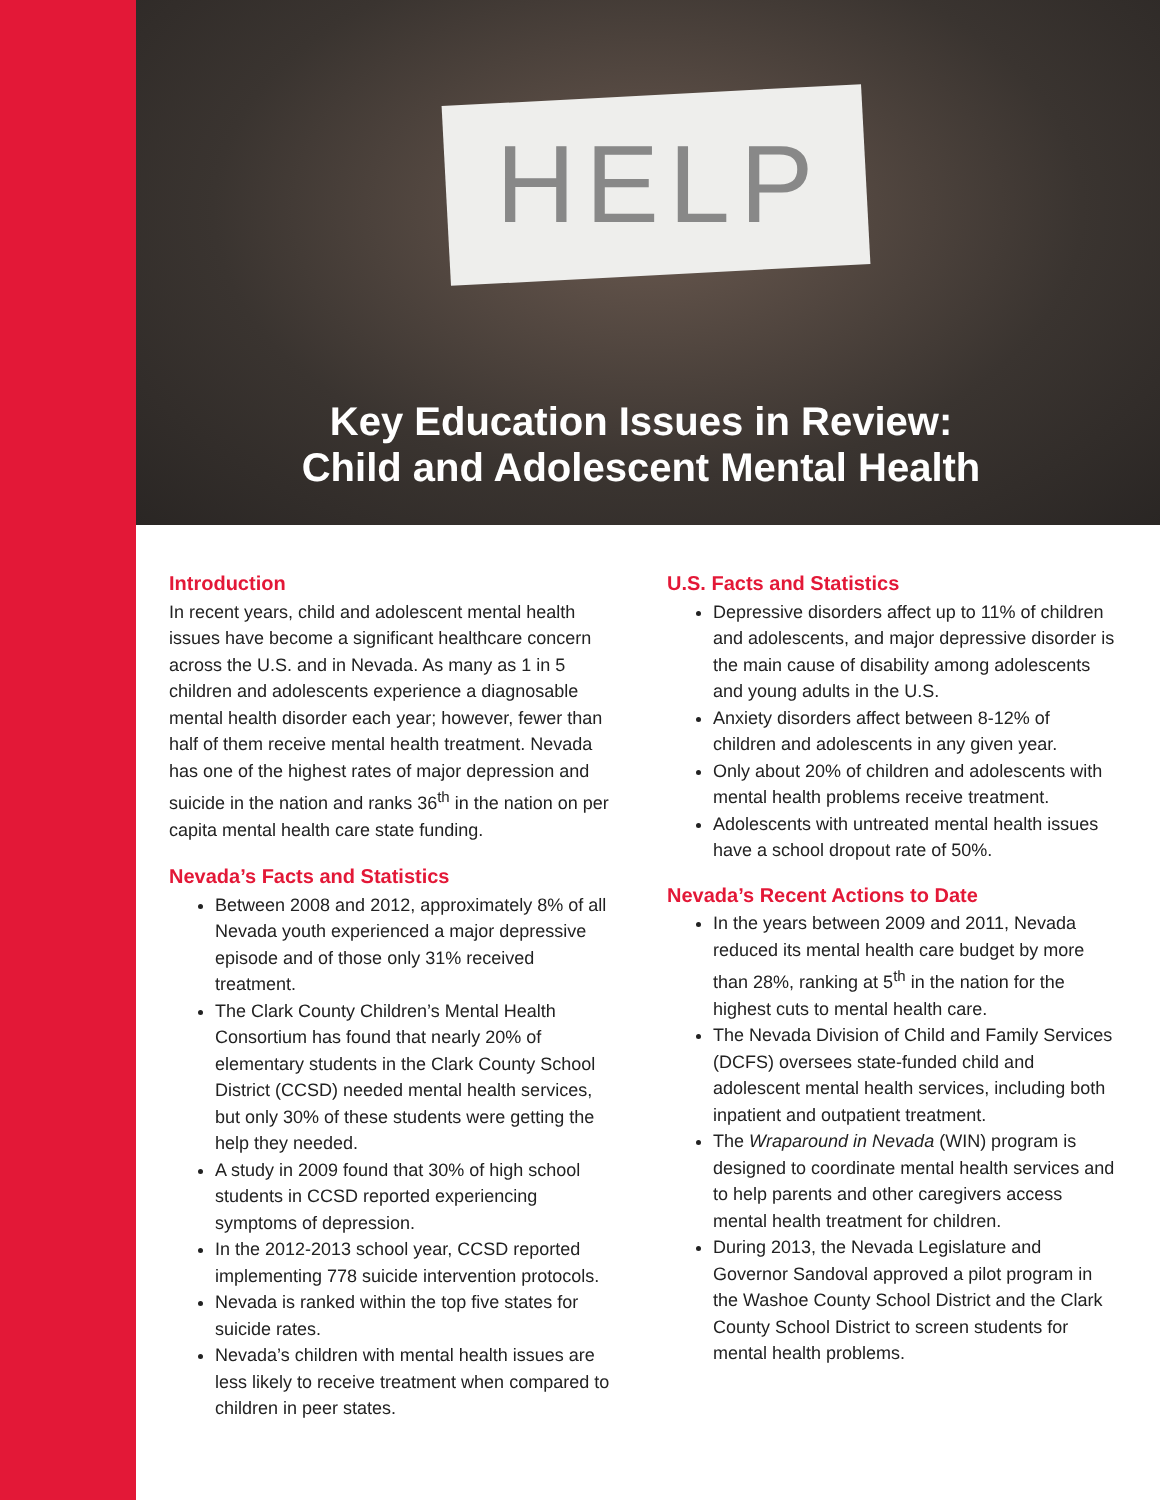HELP
Key Education Issues in Review:
Child and Adolescent Mental Health
Introduction
In recent years, child and adolescent mental health issues have become a significant healthcare concern across the U.S. and in Nevada. As many as 1 in 5 children and adolescents experience a diagnosable mental health disorder each year; however, fewer than half of them receive mental health treatment. Nevada has one of the highest rates of major depression and suicide in the nation and ranks 36<sup>th</sup> in the nation on per capita mental health care state funding.
Nevada’s Facts and Statistics
Between 2008 and 2012, approximately 8% of all Nevada youth experienced a major depressive episode and of those only 31% received treatment.
The Clark County Children’s Mental Health Consortium has found that nearly 20% of elementary students in the Clark County School District (CCSD) needed mental health services, but only 30% of these students were getting the help they needed.
A study in 2009 found that 30% of high school students in CCSD reported experiencing symptoms of depression.
In the 2012-2013 school year, CCSD reported implementing 778 suicide intervention protocols.
Nevada is ranked within the top five states for suicide rates.
Nevada’s children with mental health issues are less likely to receive treatment when compared to children in peer states.
U.S. Facts and Statistics
Depressive disorders affect up to 11% of children and adolescents, and major depressive disorder is the main cause of disability among adolescents and young adults in the U.S.
Anxiety disorders affect between 8-12% of children and adolescents in any given year.
Only about 20% of children and adolescents with mental health problems receive treatment.
Adolescents with untreated mental health issues have a school dropout rate of 50%.
Nevada’s Recent Actions to Date
In the years between 2009 and 2011, Nevada reduced its mental health care budget by more than 28%, ranking at 5<sup>th</sup> in the nation for the highest cuts to mental health care.
The Nevada Division of Child and Family Services (DCFS) oversees state-funded child and adolescent mental health services, including both inpatient and outpatient treatment.
The Wraparound in Nevada (WIN) program is designed to coordinate mental health services and to help parents and other caregivers access mental health treatment for children.
During 2013, the Nevada Legislature and Governor Sandoval approved a pilot program in the Washoe County School District and the Clark County School District to screen students for mental health problems.